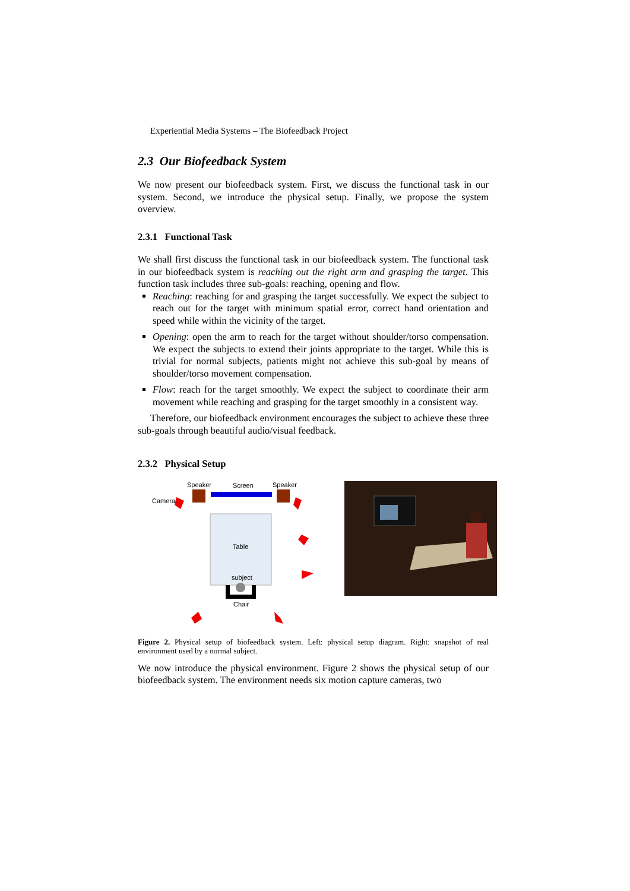Experiential Media Systems – The Biofeedback Project
2.3 Our Biofeedback System
We now present our biofeedback system. First, we discuss the functional task in our system. Second, we introduce the physical setup. Finally, we propose the system overview.
2.3.1 Functional Task
We shall first discuss the functional task in our biofeedback system. The functional task in our biofeedback system is reaching out the right arm and grasping the target. This function task includes three sub-goals: reaching, opening and flow.
Reaching: reaching for and grasping the target successfully. We expect the subject to reach out for the target with minimum spatial error, correct hand orientation and speed while within the vicinity of the target.
Opening: open the arm to reach for the target without shoulder/torso compensation. We expect the subjects to extend their joints appropriate to the target. While this is trivial for normal subjects, patients might not achieve this sub-goal by means of shoulder/torso movement compensation.
Flow: reach for the target smoothly. We expect the subject to coordinate their arm movement while reaching and grasping for the target smoothly in a consistent way.
Therefore, our biofeedback environment encourages the subject to achieve these three sub-goals through beautiful audio/visual feedback.
2.3.2 Physical Setup
Speaker
Screen
Speaker
Camera
Table
subject
Chair
Figure 2. Physical setup of biofeedback system. Left: physical setup diagram. Right: snapshot of real environment used by a normal subject.
We now introduce the physical environment. Figure 2 shows the physical setup of our biofeedback system. The environment needs six motion capture cameras, two